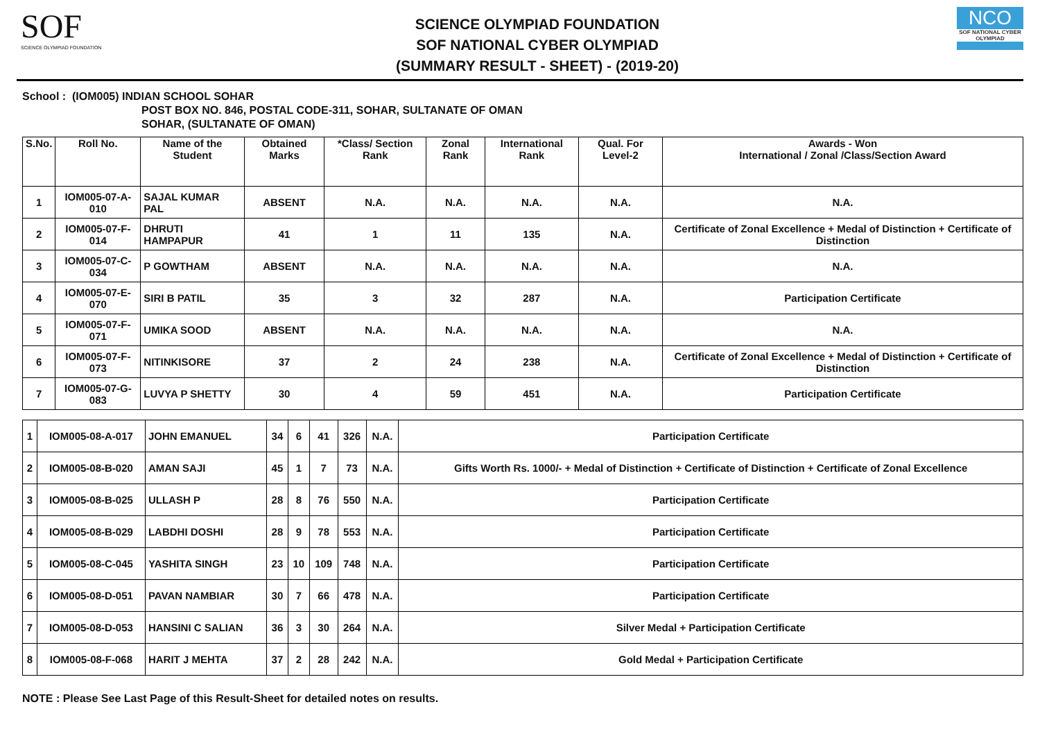SOF
SCIENCE OLYMPIAD FOUNDATION
SCIENCE OLYMPIAD FOUNDATION
SOF NATIONAL CYBER OLYMPIAD
(SUMMARY RESULT - SHEET) - (2019-20)
NCO
SOF NATIONAL CYBER OLYMPIAD
School : (IOM005) INDIAN SCHOOL SOHAR
POST BOX NO. 846, POSTAL CODE-311, SOHAR, SULTANATE OF OMAN
SOHAR, (SULTANATE OF OMAN)
| S.No. | Roll No. | Name of the Student | Obtained Marks | *Class/ Section Rank | Zonal Rank | International Rank | Qual. For Level-2 | Awards - Won International / Zonal /Class/Section Award |
| --- | --- | --- | --- | --- | --- | --- | --- | --- |
| 1 | IOM005-07-A-010 | SAJAL KUMAR PAL | ABSENT | N.A. | N.A. | N.A. | N.A. | N.A. |
| 2 | IOM005-07-F-014 | DHRUTI HAMPAPUR | 41 | 1 | 11 | 135 | N.A. | Certificate of Zonal Excellence + Medal of Distinction + Certificate of Distinction |
| 3 | IOM005-07-C-034 | P GOWTHAM | ABSENT | N.A. | N.A. | N.A. | N.A. | N.A. |
| 4 | IOM005-07-E-070 | SIRI B PATIL | 35 | 3 | 32 | 287 | N.A. | Participation Certificate |
| 5 | IOM005-07-F-071 | UMIKA SOOD | ABSENT | N.A. | N.A. | N.A. | N.A. | N.A. |
| 6 | IOM005-07-F-073 | NITINKISORE | 37 | 2 | 24 | 238 | N.A. | Certificate of Zonal Excellence + Medal of Distinction + Certificate of Distinction |
| 7 | IOM005-07-G-083 | LUVYA P SHETTY | 30 | 4 | 59 | 451 | N.A. | Participation Certificate |
| 1 | IOM005-08-A-017 | JOHN EMANUEL | 34 | 6 | 41 | 326 | N.A. | Participation Certificate |
| 2 | IOM005-08-B-020 | AMAN SAJI | 45 | 1 | 7 | 73 | N.A. | Gifts Worth Rs. 1000/- + Medal of Distinction + Certificate of Distinction + Certificate of Zonal Excellence |
| 3 | IOM005-08-B-025 | ULLASH P | 28 | 8 | 76 | 550 | N.A. | Participation Certificate |
| 4 | IOM005-08-B-029 | LABDHI DOSHI | 28 | 9 | 78 | 553 | N.A. | Participation Certificate |
| 5 | IOM005-08-C-045 | YASHITA SINGH | 23 | 10 | 109 | 748 | N.A. | Participation Certificate |
| 6 | IOM005-08-D-051 | PAVAN NAMBIAR | 30 | 7 | 66 | 478 | N.A. | Participation Certificate |
| 7 | IOM005-08-D-053 | HANSINI C SALIAN | 36 | 3 | 30 | 264 | N.A. | Silver Medal + Participation Certificate |
| 8 | IOM005-08-F-068 | HARIT J MEHTA | 37 | 2 | 28 | 242 | N.A. | Gold Medal + Participation Certificate |
NOTE : Please See Last Page of this Result-Sheet for detailed notes on results.